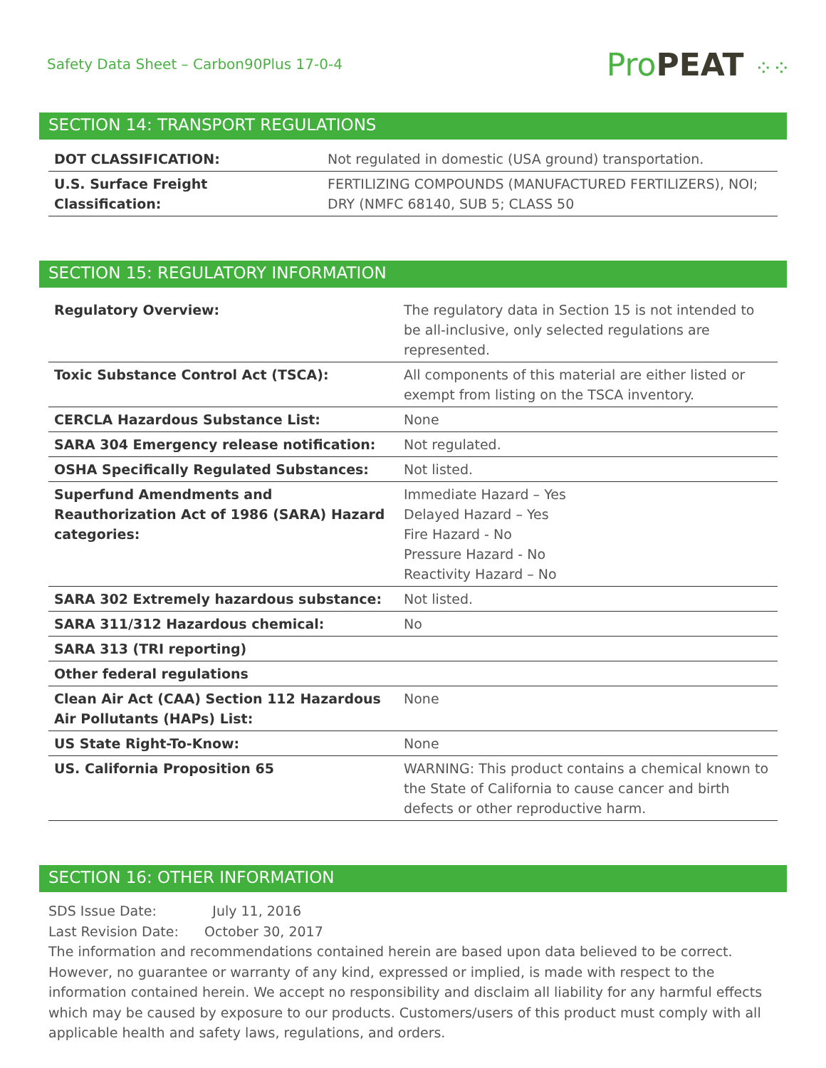Safety Data Sheet – Carbon90Plus 17-0-4
Pro PEAT ⁘⁘
SECTION 14: TRANSPORT REGULATIONS
| DOT CLASSIFICATION: | Not regulated in domestic (USA ground) transportation. |
| U.S. Surface Freight Classification: | FERTILIZING COMPOUNDS (MANUFACTURED FERTILIZERS), NOI; DRY (NMFC 68140, SUB 5; CLASS 50 |
SECTION 15: REGULATORY INFORMATION
| Regulatory Overview: | The regulatory data in Section 15 is not intended to be all-inclusive, only selected regulations are represented. |
| Toxic Substance Control Act (TSCA): | All components of this material are either listed or exempt from listing on the TSCA inventory. |
| CERCLA Hazardous Substance List: | None |
| SARA 304 Emergency release notification: | Not regulated. |
| OSHA Specifically Regulated Substances: | Not listed. |
| Superfund Amendments and Reauthorization Act of 1986 (SARA) Hazard categories: | Immediate Hazard – Yes Delayed Hazard – Yes Fire Hazard - No Pressure Hazard - No Reactivity Hazard – No |
| SARA 302 Extremely hazardous substance: | Not listed. |
| SARA 311/312 Hazardous chemical: | No |
| SARA 313 (TRI reporting) | |
| Other federal regulations | |
| Clean Air Act (CAA) Section 112 Hazardous Air Pollutants (HAPs) List: | None |
| US State Right-To-Know: | None |
| US. California Proposition 65 | WARNING: This product contains a chemical known to the State of California to cause cancer and birth defects or other reproductive harm. |
SECTION 16: OTHER INFORMATION
SDS Issue Date: July 11, 2016
Last Revision Date: October 30, 2017
The information and recommendations contained herein are based upon data believed to be correct. However, no guarantee or warranty of any kind, expressed or implied, is made with respect to the information contained herein. We accept no responsibility and disclaim all liability for any harmful effects which may be caused by exposure to our products. Customers/users of this product must comply with all applicable health and safety laws, regulations, and orders.